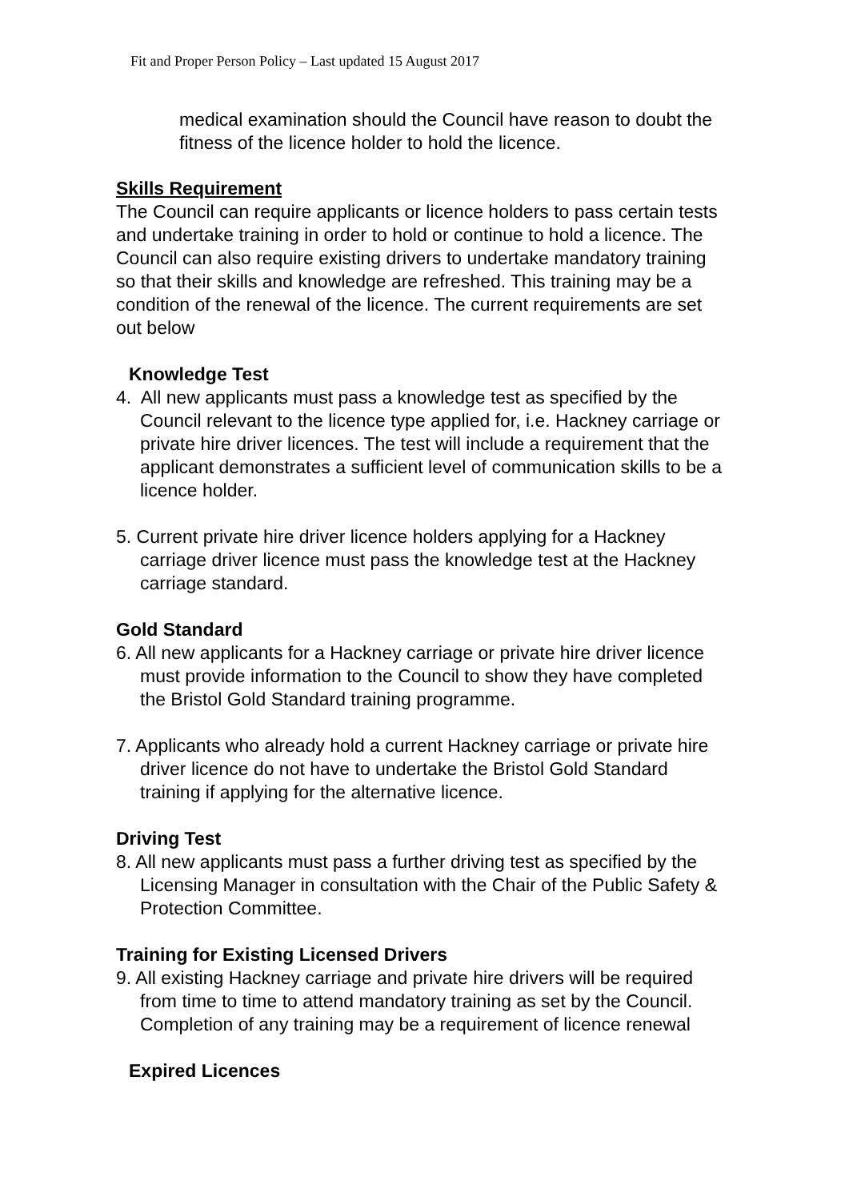Fit and Proper Person Policy – Last updated 15 August 2017
medical examination should the Council have reason to doubt the fitness of the licence holder to hold the licence.
Skills Requirement
The Council can require applicants or licence holders to pass certain tests and undertake training in order to hold or continue to hold a licence. The Council can also require existing drivers to undertake mandatory training so that their skills and knowledge are refreshed. This training may be a condition of the renewal of the licence. The current requirements are set out below
Knowledge Test
4. All new applicants must pass a knowledge test as specified by the Council relevant to the licence type applied for, i.e. Hackney carriage or private hire driver licences. The test will include a requirement that the applicant demonstrates a sufficient level of communication skills to be a licence holder.
5. Current private hire driver licence holders applying for a Hackney carriage driver licence must pass the knowledge test at the Hackney carriage standard.
Gold Standard
6. All new applicants for a Hackney carriage or private hire driver licence must provide information to the Council to show they have completed the Bristol Gold Standard training programme.
7. Applicants who already hold a current Hackney carriage or private hire driver licence do not have to undertake the Bristol Gold Standard training if applying for the alternative licence.
Driving Test
8. All new applicants must pass a further driving test as specified by the Licensing Manager in consultation with the Chair of the Public Safety & Protection Committee.
Training for Existing Licensed Drivers
9. All existing Hackney carriage and private hire drivers will be required from time to time to attend mandatory training as set by the Council. Completion of any training may be a requirement of licence renewal
Expired Licences